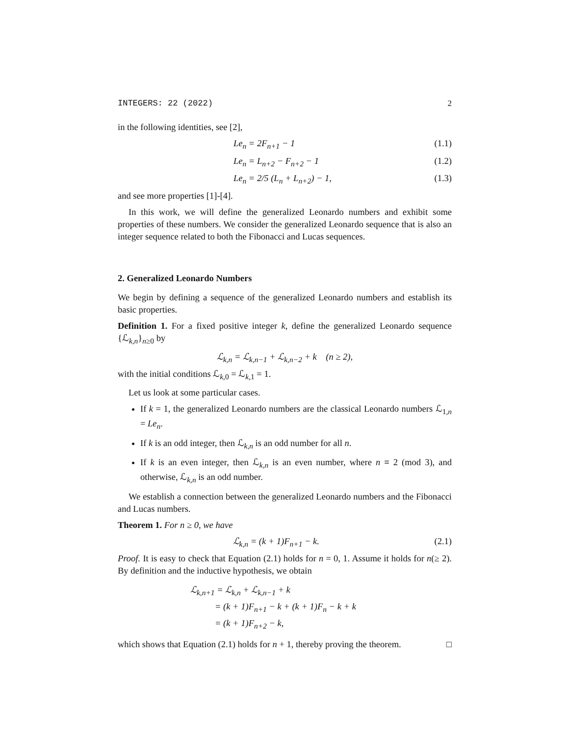INTEGERS: 22 (2022) 2
in the following identities, see [2],
Le<sub>n</sub> = 2F<sub>n+1</sub> − 1 (1.1)
Le<sub>n</sub> = L<sub>n+2</sub> − F<sub>n+2</sub> − 1 (1.2)
Le<sub>n</sub> = 2/5 (L<sub>n</sub> + L<sub>n+2</sub>) − 1, (1.3)
and see more properties [1]-[4].
In this work, we will define the generalized Leonardo numbers and exhibit some properties of these numbers. We consider the generalized Leonardo sequence that is also an integer sequence related to both the Fibonacci and Lucas sequences.
2. Generalized Leonardo Numbers
We begin by defining a sequence of the generalized Leonardo numbers and establish its basic properties.
Definition 1. For a fixed positive integer k, define the generalized Leonardo sequence {ℒ<sub>k,n</sub>}<sub>n≥0</sub> by
ℒ<sub>k,n</sub> = ℒ<sub>k,n−1</sub> + ℒ<sub>k,n−2</sub> + k (n ≥ 2),
with the initial conditions ℒ<sub>k,0</sub> = ℒ<sub>k,1</sub> = 1.
Let us look at some particular cases.
If k = 1, the generalized Leonardo numbers are the classical Leonardo numbers ℒ<sub>1,n</sub> = Le<sub>n</sub>.
If k is an odd integer, then ℒ<sub>k,n</sub> is an odd number for all n.
If k is an even integer, then ℒ<sub>k,n</sub> is an even number, where n ≡ 2 (mod 3), and otherwise, ℒ<sub>k,n</sub> is an odd number.
We establish a connection between the generalized Leonardo numbers and the Fibonacci and Lucas numbers.
Theorem 1. For n ≥ 0, we have
ℒ<sub>k,n</sub> = (k + 1)F<sub>n+1</sub> − k. (2.1)
Proof. It is easy to check that Equation (2.1) holds for n = 0, 1. Assume it holds for n(≥ 2). By definition and the inductive hypothesis, we obtain
ℒ<sub>k,n+1</sub> = ℒ<sub>k,n</sub> + ℒ<sub>k,n−1</sub> + k
= (k + 1)F<sub>n+1</sub> − k + (k + 1)F<sub>n</sub> − k + k
= (k + 1)F<sub>n+2</sub> − k,
which shows that Equation (2.1) holds for n + 1, thereby proving the theorem. □